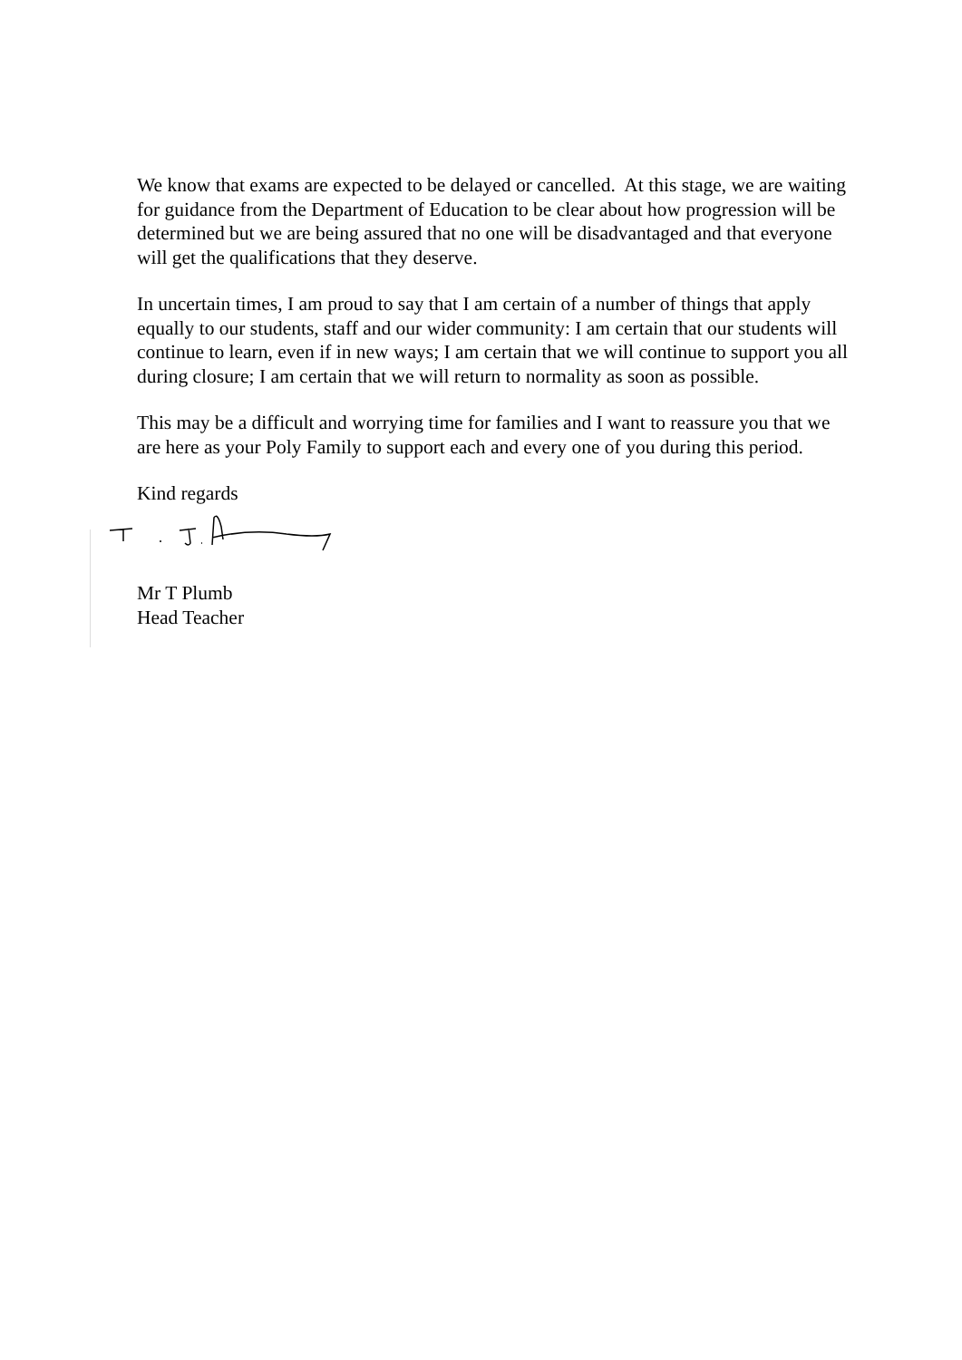We know that exams are expected to be delayed or cancelled. At this stage, we are waiting for guidance from the Department of Education to be clear about how progression will be determined but we are being assured that no one will be disadvantaged and that everyone will get the qualifications that they deserve.
In uncertain times, I am proud to say that I am certain of a number of things that apply equally to our students, staff and our wider community: I am certain that our students will continue to learn, even if in new ways; I am certain that we will continue to support you all during closure; I am certain that we will return to normality as soon as possible.
This may be a difficult and worrying time for families and I want to reassure you that we are here as your Poly Family to support each and every one of you during this period.
Kind regards
Mr T Plumb
Head Teacher